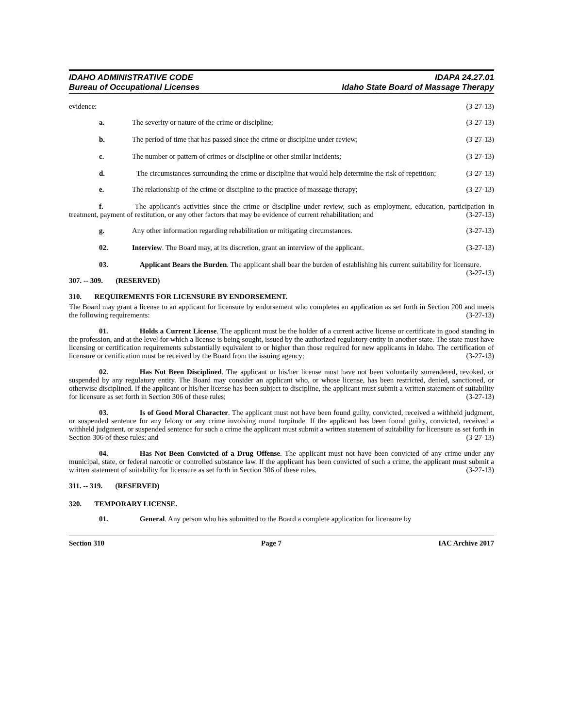IDAHO ADMINISTRATIVE CODE
Bureau of Occupational Licenses
IDAPA 24.27.01
Idaho State Board of Massage Therapy
evidence: (3-27-13)
a. The severity or nature of the crime or discipline; (3-27-13)
b. The period of time that has passed since the crime or discipline under review; (3-27-13)
c. The number or pattern of crimes or discipline or other similar incidents; (3-27-13)
d. The circumstances surrounding the crime or discipline that would help determine the risk of repetition; (3-27-13)
e. The relationship of the crime or discipline to the practice of massage therapy; (3-27-13)
f. The applicant's activities since the crime or discipline under review, such as employment, education, participation in treatment, payment of restitution, or any other factors that may be evidence of current rehabilitation; and (3-27-13)
g. Any other information regarding rehabilitation or mitigating circumstances. (3-27-13)
02. Interview. The Board may, at its discretion, grant an interview of the applicant. (3-27-13)
03. Applicant Bears the Burden. The applicant shall bear the burden of establishing his current suitability for licensure. (3-27-13)
307. -- 309. (RESERVED)
310. REQUIREMENTS FOR LICENSURE BY ENDORSEMENT.
The Board may grant a license to an applicant for licensure by endorsement who completes an application as set forth in Section 200 and meets the following requirements: (3-27-13)
01. Holds a Current License. The applicant must be the holder of a current active license or certificate in good standing in the profession, and at the level for which a license is being sought, issued by the authorized regulatory entity in another state. The state must have licensing or certification requirements substantially equivalent to or higher than those required for new applicants in Idaho. The certification of licensure or certification must be received by the Board from the issuing agency; (3-27-13)
02. Has Not Been Disciplined. The applicant or his/her license must have not been voluntarily surrendered, revoked, or suspended by any regulatory entity. The Board may consider an applicant who, or whose license, has been restricted, denied, sanctioned, or otherwise disciplined. If the applicant or his/her license has been subject to discipline, the applicant must submit a written statement of suitability for licensure as set forth in Section 306 of these rules; (3-27-13)
03. Is of Good Moral Character. The applicant must not have been found guilty, convicted, received a withheld judgment, or suspended sentence for any felony or any crime involving moral turpitude. If the applicant has been found guilty, convicted, received a withheld judgment, or suspended sentence for such a crime the applicant must submit a written statement of suitability for licensure as set forth in Section 306 of these rules; and (3-27-13)
04. Has Not Been Convicted of a Drug Offense. The applicant must not have been convicted of any crime under any municipal, state, or federal narcotic or controlled substance law. If the applicant has been convicted of such a crime, the applicant must submit a written statement of suitability for licensure as set forth in Section 306 of these rules. (3-27-13)
311. -- 319. (RESERVED)
320. TEMPORARY LICENSE.
01. General. Any person who has submitted to the Board a complete application for licensure by
Section 310 Page 7 IAC Archive 2017